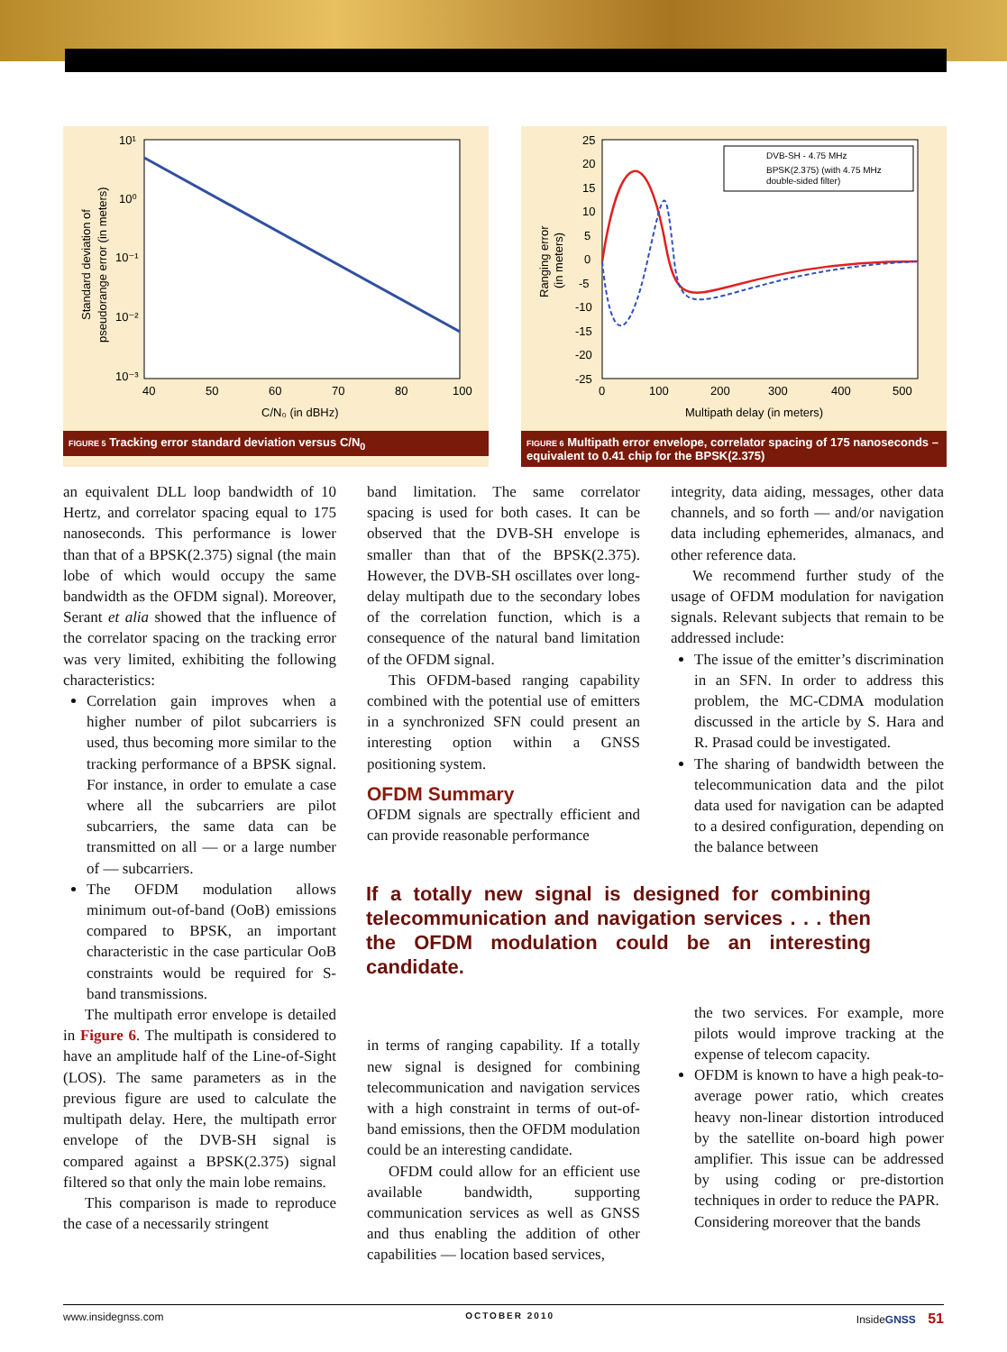10¹
10⁰
10⁻¹
10⁻²
10⁻³
40
50
60
70
80
100
C/N₀ (in dBHz)
Standard deviation of
pseudorange error (in meters)
FIGURE 5 Tracking error standard deviation versus C/N<sub>0</sub>
25
20
15
10
5
0
-5
-10
-15
-20
-25
0
100
200
300
400
500
Multipath delay (in meters)
Ranging error
(in meters)
DVB-SH - 4.75 MHz
BPSK(2.375) (with 4.75 MHz
double-sided filter)
FIGURE 6 Multipath error envelope, correlator spacing of 175 nanoseconds – equivalent to 0.41 chip for the BPSK(2.375)
an equivalent DLL loop bandwidth of 10 Hertz, and correlator spacing equal to 175 nanoseconds. This performance is lower than that of a BPSK(2.375) signal (the main lobe of which would occupy the same bandwidth as the OFDM signal). Moreover, Serant et alia showed that the influence of the correlator spacing on the tracking error was very limited, exhibiting the following characteristics:
Correlation gain improves when a higher number of pilot subcarriers is used, thus becoming more similar to the tracking performance of a BPSK signal. For instance, in order to emulate a case where all the subcarriers are pilot subcarriers, the same data can be transmitted on all — or a large number of — subcarriers.
The OFDM modulation allows minimum out-of-band (OoB) emissions compared to BPSK, an important characteristic in the case particular OoB constraints would be required for S-band transmissions.
The multipath error envelope is detailed in Figure 6. The multipath is considered to have an amplitude half of the Line-of-Sight (LOS). The same parameters as in the previous figure are used to calculate the multipath delay. Here, the multipath error envelope of the DVB-SH signal is compared against a BPSK(2.375) signal filtered so that only the main lobe remains.
This comparison is made to reproduce the case of a necessarily stringent
band limitation. The same correlator spacing is used for both cases. It can be observed that the DVB-SH envelope is smaller than that of the BPSK(2.375). However, the DVB-SH oscillates over long-delay multipath due to the secondary lobes of the correlation function, which is a consequence of the natural band limitation of the OFDM signal.
This OFDM-based ranging capability combined with the potential use of emitters in a synchronized SFN could present an interesting option within a GNSS positioning system.
OFDM Summary
OFDM signals are spectrally efficient and can provide reasonable performance
in terms of ranging capability. If a totally new signal is designed for combining telecommunication and navigation services with a high constraint in terms of out-of-band emissions, then the OFDM modulation could be an interesting candidate.
OFDM could allow for an efficient use available bandwidth, supporting communication services as well as GNSS and thus enabling the addition of other capabilities — location based services,
integrity, data aiding, messages, other data channels, and so forth — and/or navigation data including ephemerides, almanacs, and other reference data.
We recommend further study of the usage of OFDM modulation for navigation signals. Relevant subjects that remain to be addressed include:
The issue of the emitter’s discrimination in an SFN. In order to address this problem, the MC-CDMA modulation discussed in the article by S. Hara and R. Prasad could be investigated.
The sharing of bandwidth between the telecommunication data and the pilot data used for navigation can be adapted to a desired configuration, depending on the balance between
If a totally new signal is designed for combining telecommunication and navigation services . . . then the OFDM modulation could be an interesting candidate.
the two services. For example, more pilots would improve tracking at the expense of telecom capacity.
OFDM is known to have a high peak-to-average power ratio, which creates heavy non-linear distortion introduced by the satellite on-board high power amplifier. This issue can be addressed by using coding or pre-distortion techniques in order to reduce the PAPR.
Considering moreover that the bands
www.insidegnss.com OCTOBER 2010 InsideGNSS 51